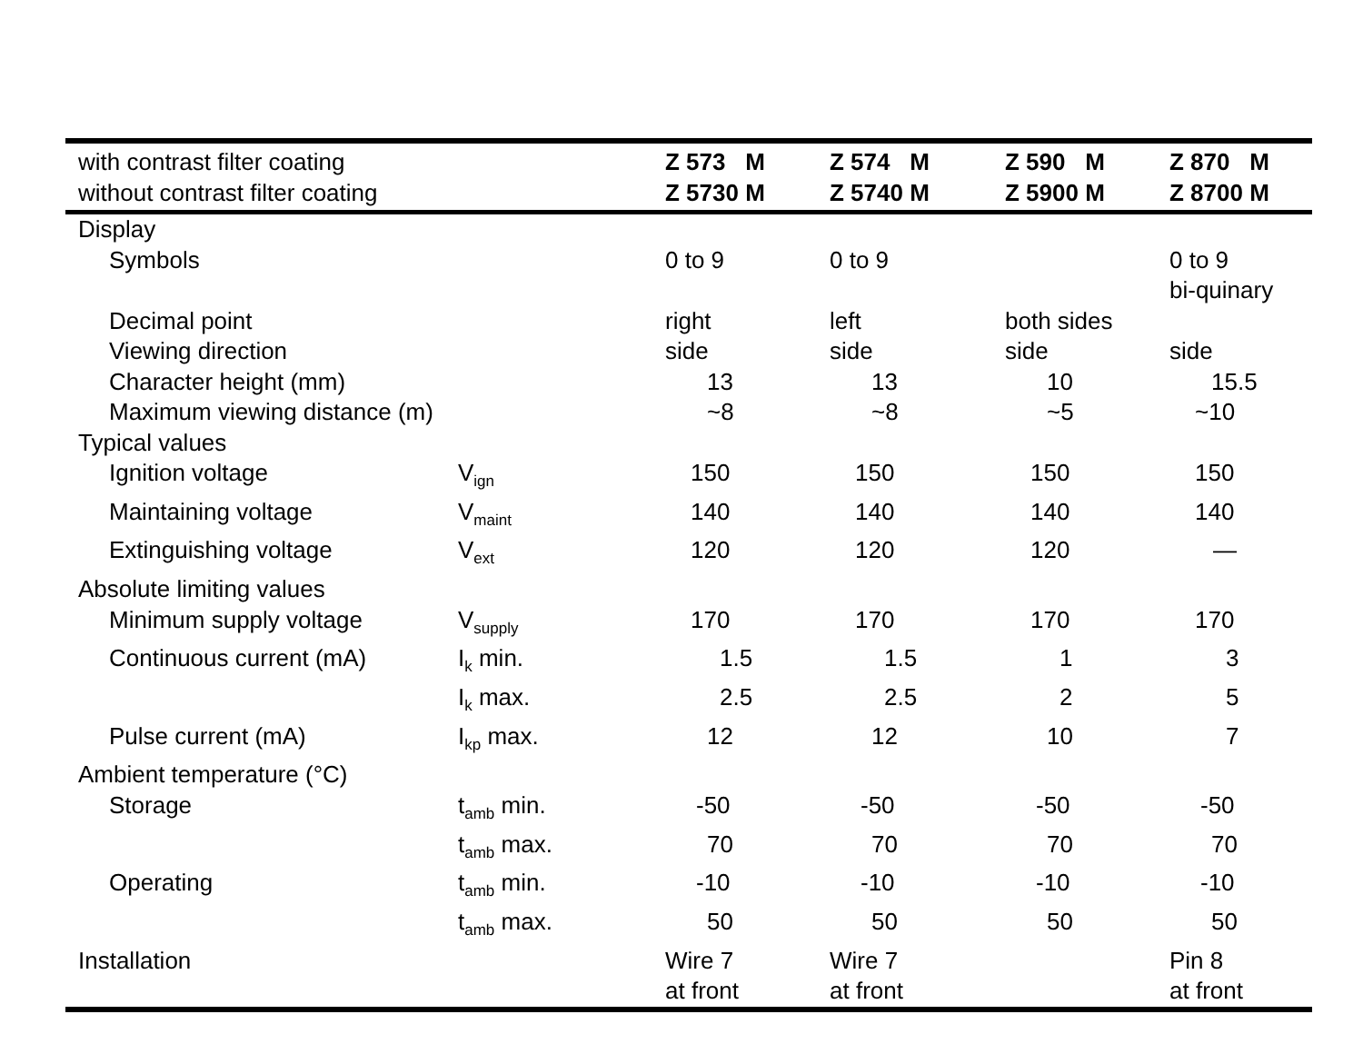| with contrast filter coating | | Z 573 M | Z 574 M | Z 590 M | Z 870 M |
| --- | --- | --- | --- | --- | --- |
| without contrast filter coating | | Z 5730 M | Z 5740 M | Z 5900 M | Z 8700 M |
| Display | | | | | |
| Symbols | | 0 to 9 | 0 to 9 | | 0 to 9 bi-quinary |
| Decimal point | | right | left | both sides | |
| Viewing direction | | side | side | side | side |
| Character height (mm) | | 13 | 13 | 10 | 15.5 |
| Maximum viewing distance (m) | | ~8 | ~8 | ~5 | ~10 |
| Typical values | | | | | |
| Ignition voltage | V<sub>ign</sub> | 150 | 150 | 150 | 150 |
| Maintaining voltage | V<sub>maint</sub> | 140 | 140 | 140 | 140 |
| Extinguishing voltage | V<sub>ext</sub> | 120 | 120 | 120 | — |
| Absolute limiting values | | | | | |
| Minimum supply voltage | V<sub>supply</sub> | 170 | 170 | 170 | 170 |
| Continuous current (mA) | I<sub>k</sub> min. | 1.5 | 1.5 | 1 | 3 |
| | I<sub>k</sub> max. | 2.5 | 2.5 | 2 | 5 |
| Pulse current (mA) | I<sub>kp</sub> max. | 12 | 12 | 10 | 7 |
| Ambient temperature (°C) | | | | | |
| Storage | t<sub>amb</sub> min. | -50 | -50 | -50 | -50 |
| | t<sub>amb</sub> max. | 70 | 70 | 70 | 70 |
| Operating | t<sub>amb</sub> min. | -10 | -10 | -10 | -10 |
| | t<sub>amb</sub> max. | 50 | 50 | 50 | 50 |
| Installation | | Wire 7 at front | Wire 7 at front | | Pin 8 at front |